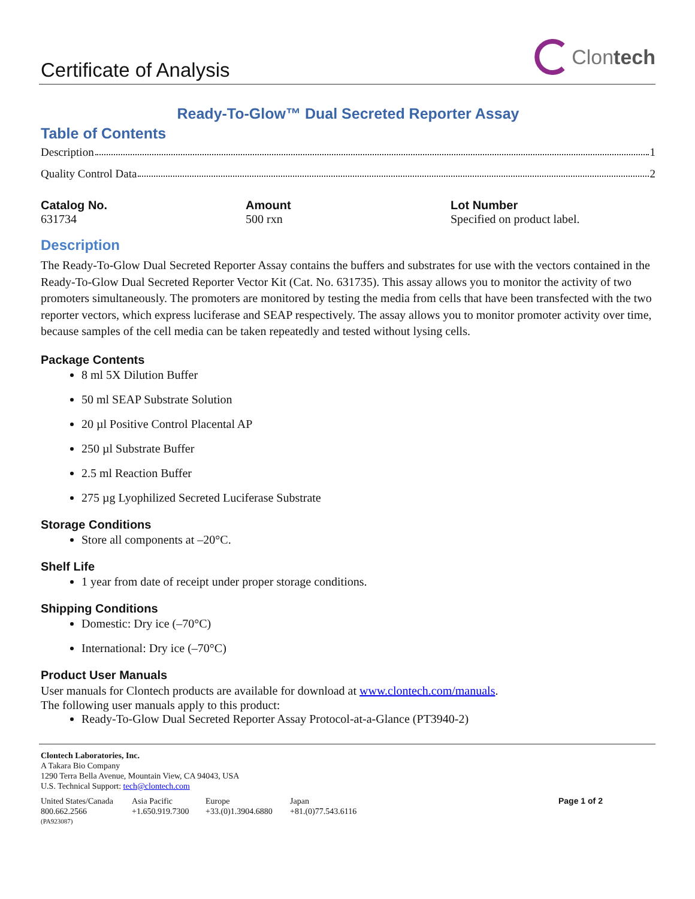Certificate of Analysis
Clontech
Ready-To-Glow™ Dual Secreted Reporter Assay
Table of Contents
Description 1
Quality Control Data 2
Catalog No.
631734
Amount
500 rxn
Lot Number
Specified on product label.
Description
The Ready-To-Glow Dual Secreted Reporter Assay contains the buffers and substrates for use with the vectors contained in the Ready-To-Glow Dual Secreted Reporter Vector Kit (Cat. No. 631735). This assay allows you to monitor the activity of two promoters simultaneously. The promoters are monitored by testing the media from cells that have been transfected with the two reporter vectors, which express luciferase and SEAP respectively. The assay allows you to monitor promoter activity over time, because samples of the cell media can be taken repeatedly and tested without lysing cells.
Package Contents
8 ml 5X Dilution Buffer
50 ml SEAP Substrate Solution
20 µl Positive Control Placental AP
250 µl Substrate Buffer
2.5 ml Reaction Buffer
275 µg Lyophilized Secreted Luciferase Substrate
Storage Conditions
Store all components at –20°C.
Shelf Life
1 year from date of receipt under proper storage conditions.
Shipping Conditions
Domestic: Dry ice (–70°C)
International: Dry ice (–70°C)
Product User Manuals
User manuals for Clontech products are available for download at www.clontech.com/manuals.
The following user manuals apply to this product:
Ready-To-Glow Dual Secreted Reporter Assay Protocol-at-a-Glance (PT3940-2)
Clontech Laboratories, Inc.
A Takara Bio Company
1290 Terra Bella Avenue, Mountain View, CA 94043, USA
U.S. Technical Support: tech@clontech.com
United States/Canada
800.662.2566
Asia Pacific
+1.650.919.7300
Europe
+33.(0)1.3904.6880
Japan
+81.(0)77.543.6116
Page 1 of 2
(PA923087)